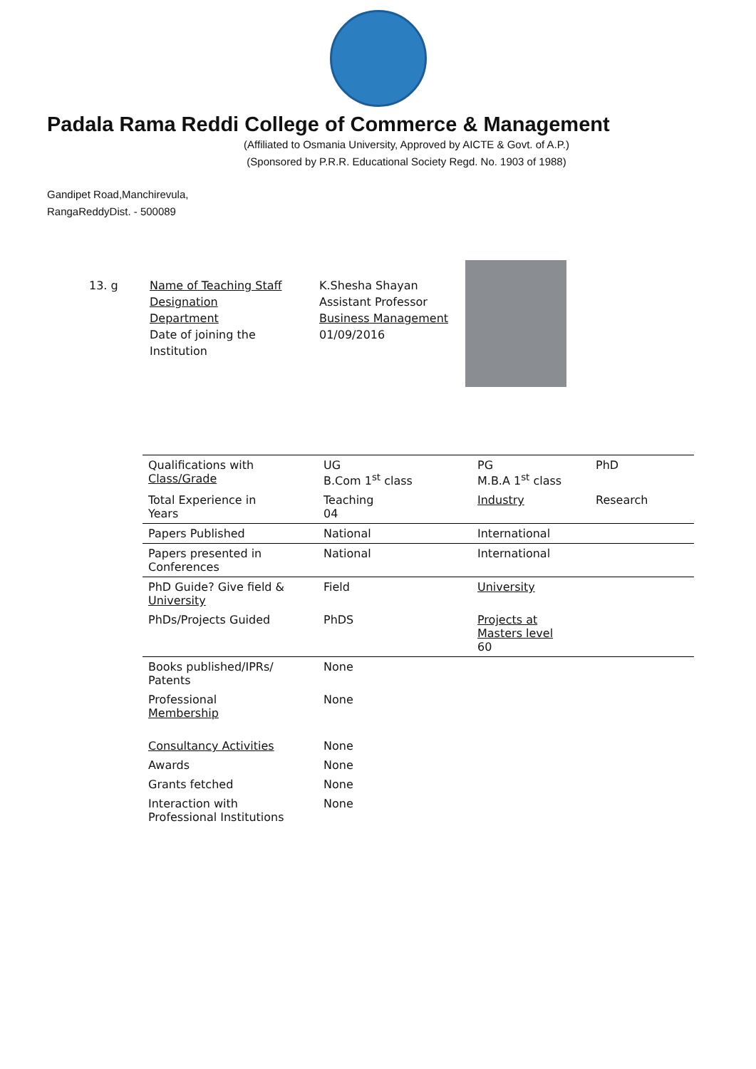Padala Rama Reddi College of Commerce & Management
(Affiliated to Osmania University, Approved by AICTE & Govt. of A.P.)
(Sponsored by P.R.R. Educational Society Regd. No. 1903 of 1988)
Gandipet Road,Manchirevula,
RangaReddyDist. - 500089
13. g Name of Teaching Staff
Designation
Department
Date of joining the
Institution
K.Shesha Shayan
Assistant Professor
Business Management
01/09/2016
| Qualifications with Class/Grade | UG B.Com 1<sup>st</sup> class | PG M.B.A 1<sup>st</sup> class | PhD |
| Total Experience in Years | Teaching 04 | Industry | Research |
| Papers Published | National | International | |
| Papers presented in Conferences | National | International | |
| PhD Guide? Give field & University | Field | University | |
| PhDs/Projects Guided | PhDS | Projects at Masters level 60 | |
| Books published/IPRs/ Patents | None | | |
| Professional Membership | None | | |
| Consultancy Activities | None | | |
| Awards | None | | |
| Grants fetched | None | | |
| Interaction with Professional Institutions | None | | |